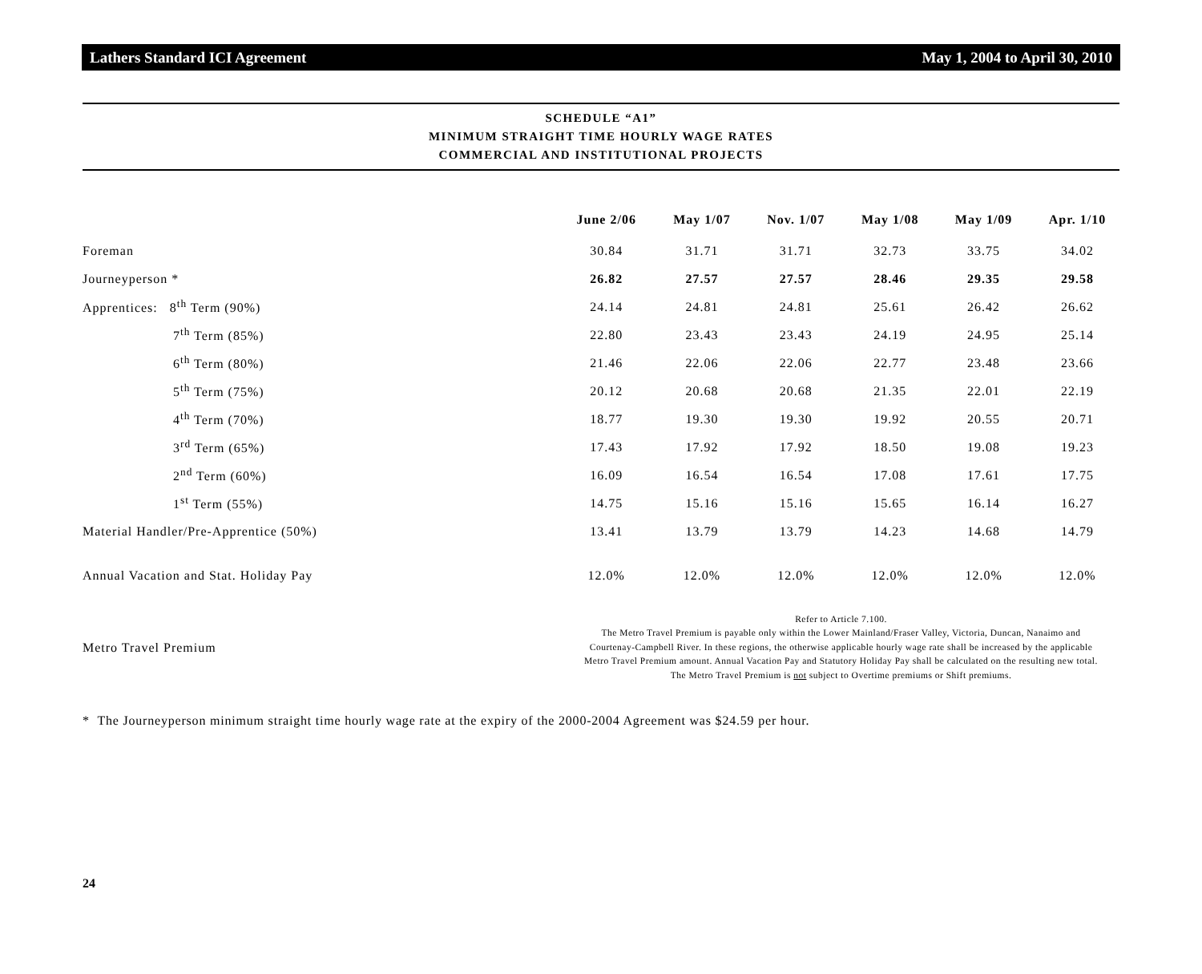Lathers Standard ICI Agreement May 1, 2004 to April 30, 2010
SCHEDULE “A1”
MINIMUM STRAIGHT TIME HOURLY WAGE RATES
COMMERCIAL AND INSTITUTIONAL PROJECTS
| | June 2/06 | May 1/07 | Nov. 1/07 | May 1/08 | May 1/09 | Apr. 1/10 |
| --- | --- | --- | --- | --- | --- | --- |
| Foreman | 30.84 | 31.71 | 31.71 | 32.73 | 33.75 | 34.02 |
| Journeyperson * | 26.82 | 27.57 | 27.57 | 28.46 | 29.35 | 29.58 |
| Apprentices: 8<sup>th</sup> Term (90%) | 24.14 | 24.81 | 24.81 | 25.61 | 26.42 | 26.62 |
| 7<sup>th</sup> Term (85%) | 22.80 | 23.43 | 23.43 | 24.19 | 24.95 | 25.14 |
| 6<sup>th</sup> Term (80%) | 21.46 | 22.06 | 22.06 | 22.77 | 23.48 | 23.66 |
| 5<sup>th</sup> Term (75%) | 20.12 | 20.68 | 20.68 | 21.35 | 22.01 | 22.19 |
| 4<sup>th</sup> Term (70%) | 18.77 | 19.30 | 19.30 | 19.92 | 20.55 | 20.71 |
| 3<sup>rd</sup> Term (65%) | 17.43 | 17.92 | 17.92 | 18.50 | 19.08 | 19.23 |
| 2<sup>nd</sup> Term (60%) | 16.09 | 16.54 | 16.54 | 17.08 | 17.61 | 17.75 |
| 1<sup>st</sup> Term (55%) | 14.75 | 15.16 | 15.16 | 15.65 | 16.14 | 16.27 |
| Material Handler/Pre-Apprentice (50%) | 13.41 | 13.79 | 13.79 | 14.23 | 14.68 | 14.79 |
| Annual Vacation and Stat. Holiday Pay | 12.0% | 12.0% | 12.0% | 12.0% | 12.0% | 12.0% |
| Metro Travel Premium | Refer to Article 7.100. The Metro Travel Premium is payable only within the Lower Mainland/Fraser Valley, Victoria, Duncan, Nanaimo and Courtenay-Campbell River. In these regions, the otherwise applicable hourly wage rate shall be increased by the applicable Metro Travel Premium amount. Annual Vacation Pay and Statutory Holiday Pay shall be calculated on the resulting new total. The Metro Travel Premium is not subject to Overtime premiums or Shift premiums. | | | | | |
* The Journeyperson minimum straight time hourly wage rate at the expiry of the 2000-2004 Agreement was $24.59 per hour.
24